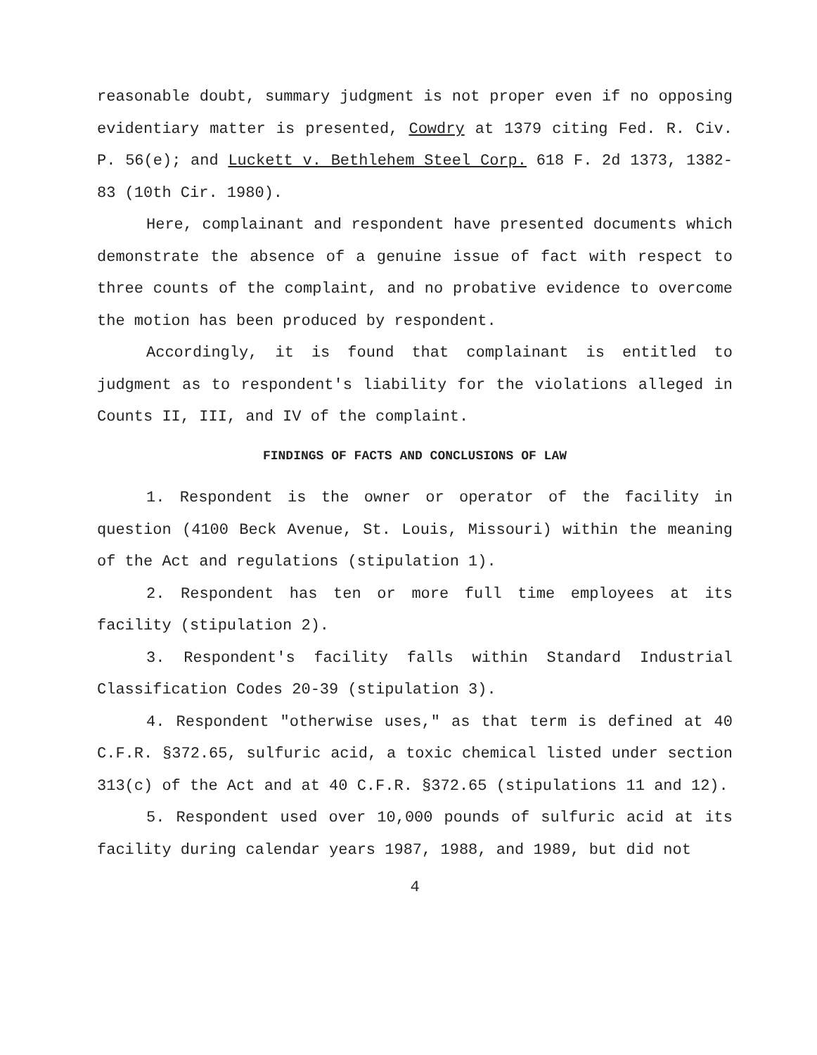reasonable doubt, summary judgment is not proper even if no opposing evidentiary matter is presented, Cowdry at 1379 citing Fed. R. Civ. P. 56(e); and Luckett v. Bethlehem Steel Corp. 618 F. 2d 1373, 1382-83 (10th Cir. 1980).
Here, complainant and respondent have presented documents which demonstrate the absence of a genuine issue of fact with respect to three counts of the complaint, and no probative evidence to overcome the motion has been produced by respondent.
Accordingly, it is found that complainant is entitled to judgment as to respondent's liability for the violations alleged in Counts II, III, and IV of the complaint.
FINDINGS OF FACTS AND CONCLUSIONS OF LAW
1. Respondent is the owner or operator of the facility in question (4100 Beck Avenue, St. Louis, Missouri) within the meaning of the Act and regulations (stipulation 1).
2. Respondent has ten or more full time employees at its facility (stipulation 2).
3. Respondent's facility falls within Standard Industrial Classification Codes 20-39 (stipulation 3).
4. Respondent "otherwise uses," as that term is defined at 40 C.F.R. §372.65, sulfuric acid, a toxic chemical listed under section 313(c) of the Act and at 40 C.F.R. §372.65 (stipulations 11 and 12).
5. Respondent used over 10,000 pounds of sulfuric acid at its facility during calendar years 1987, 1988, and 1989, but did not
4